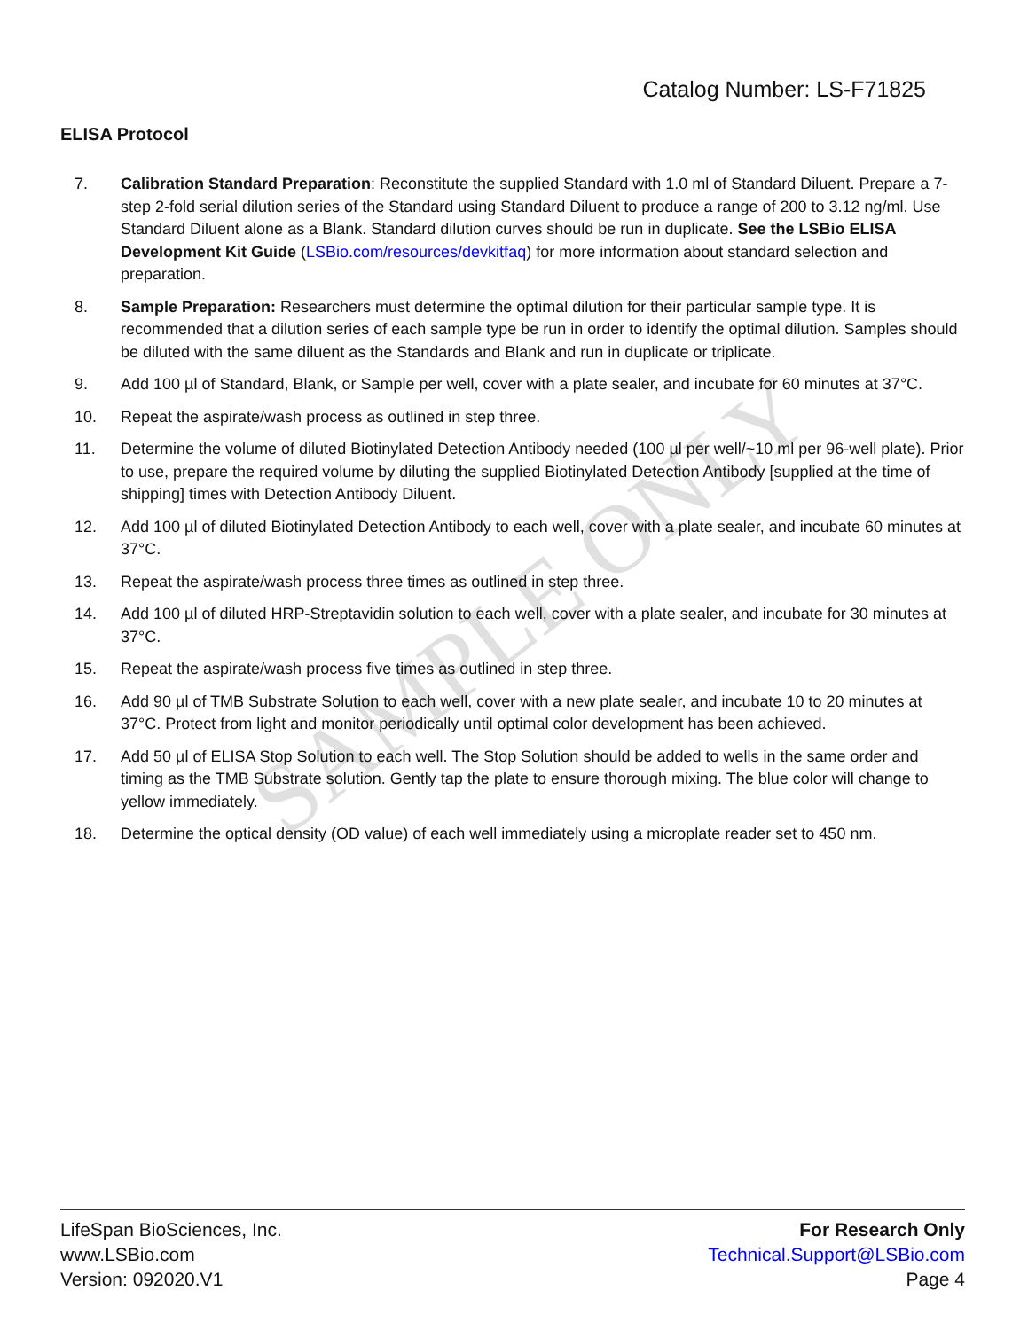SAMPLE ONLY
Catalog Number: LS-F71825
ELISA Protocol
7. Calibration Standard Preparation: Reconstitute the supplied Standard with 1.0 ml of Standard Diluent. Prepare a 7-step 2-fold serial dilution series of the Standard using Standard Diluent to produce a range of 200 to 3.12 ng/ml. Use Standard Diluent alone as a Blank. Standard dilution curves should be run in duplicate. See the LSBio ELISA Development Kit Guide (LSBio.com/resources/devkitfaq) for more information about standard selection and preparation.
8. Sample Preparation: Researchers must determine the optimal dilution for their particular sample type. It is recommended that a dilution series of each sample type be run in order to identify the optimal dilution. Samples should be diluted with the same diluent as the Standards and Blank and run in duplicate or triplicate.
9. Add 100 µl of Standard, Blank, or Sample per well, cover with a plate sealer, and incubate for 60 minutes at 37°C.
10. Repeat the aspirate/wash process as outlined in step three.
11. Determine the volume of diluted Biotinylated Detection Antibody needed (100 µl per well/~10 ml per 96-well plate). Prior to use, prepare the required volume by diluting the supplied Biotinylated Detection Antibody [supplied at the time of shipping] times with Detection Antibody Diluent.
12. Add 100 µl of diluted Biotinylated Detection Antibody to each well, cover with a plate sealer, and incubate 60 minutes at 37°C.
13. Repeat the aspirate/wash process three times as outlined in step three.
14. Add 100 µl of diluted HRP-Streptavidin solution to each well, cover with a plate sealer, and incubate for 30 minutes at 37°C.
15. Repeat the aspirate/wash process five times as outlined in step three.
16. Add 90 µl of TMB Substrate Solution to each well, cover with a new plate sealer, and incubate 10 to 20 minutes at 37°C. Protect from light and monitor periodically until optimal color development has been achieved.
17. Add 50 µl of ELISA Stop Solution to each well. The Stop Solution should be added to wells in the same order and timing as the TMB Substrate solution. Gently tap the plate to ensure thorough mixing. The blue color will change to yellow immediately.
18. Determine the optical density (OD value) of each well immediately using a microplate reader set to 450 nm.
LifeSpan BioSciences, Inc.
www.LSBio.com
Version: 092020.V1
For Research Only
Technical.Support@LSBio.com
Page 4